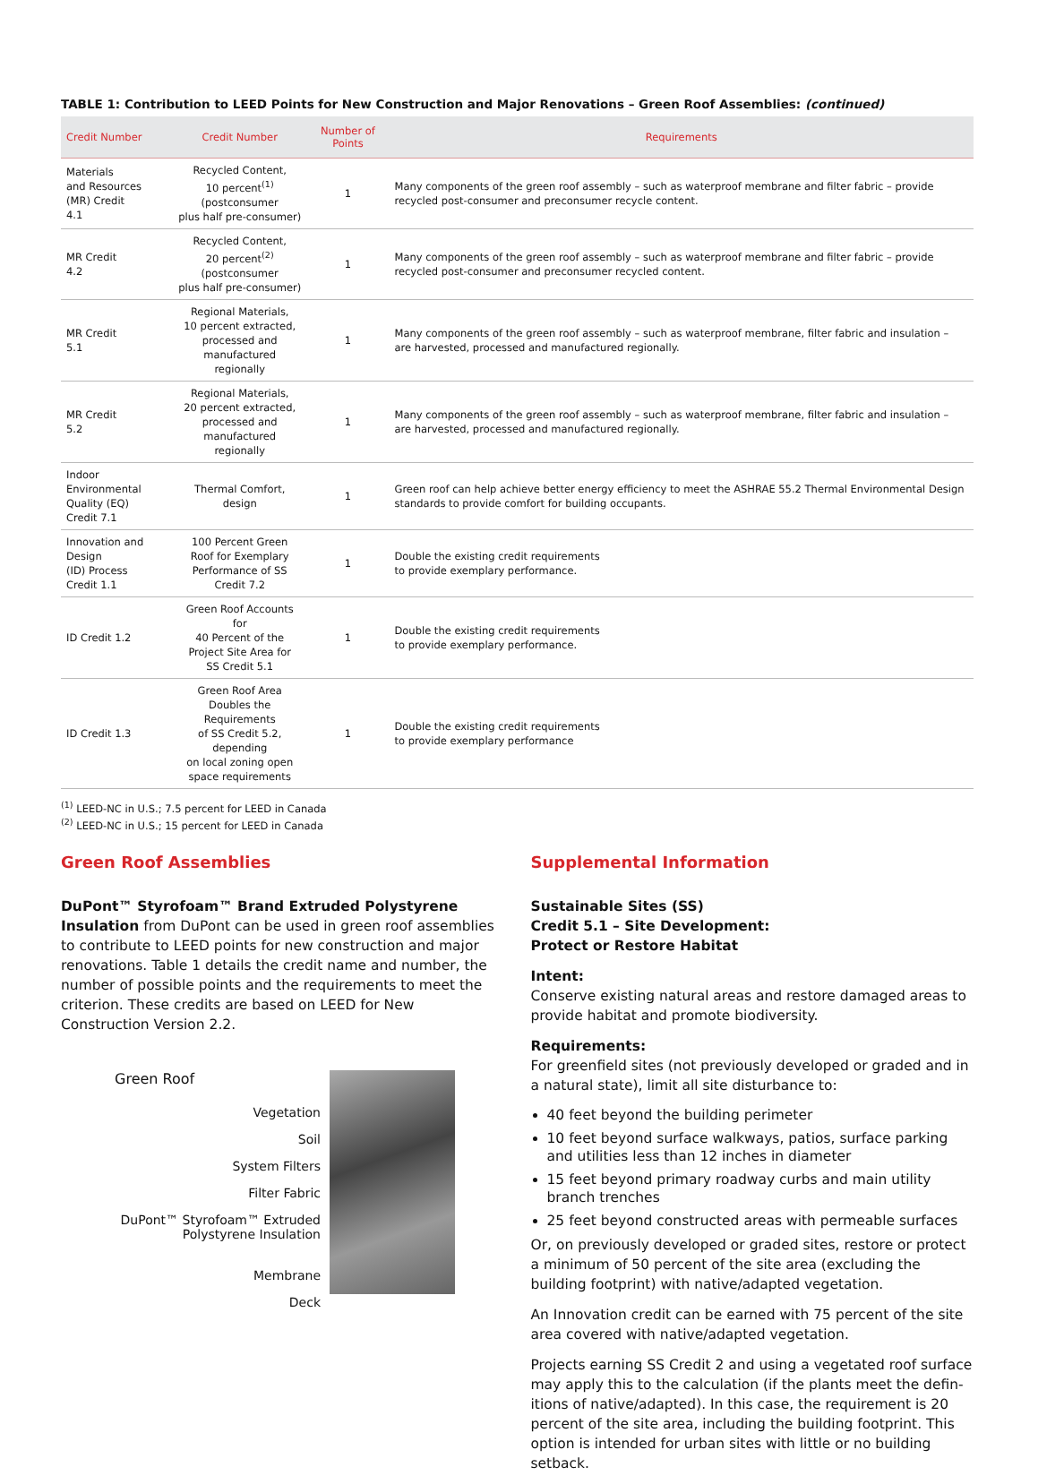TABLE 1: Contribution to LEED Points for New Construction and Major Renovations – Green Roof Assemblies: (continued)
| Credit Number | Credit Number | Number of Points | Requirements |
| --- | --- | --- | --- |
| Materials and Resources (MR) Credit 4.1 | Recycled Content, 10 percent<sup>(1)</sup> (postconsumer plus half pre-consumer) | 1 | Many components of the green roof assembly – such as waterproof membrane and filter fabric – provide recycled post-consumer and preconsumer recycle content. |
| MR Credit 4.2 | Recycled Content, 20 percent<sup>(2)</sup> (postconsumer plus half pre-consumer) | 1 | Many components of the green roof assembly – such as waterproof membrane and filter fabric – provide recycled post-consumer and preconsumer recycled content. |
| MR Credit 5.1 | Regional Materials, 10 percent extracted, processed and manufactured regionally | 1 | Many components of the green roof assembly – such as waterproof membrane, filter fabric and insulation – are harvested, processed and manufactured regionally. |
| MR Credit 5.2 | Regional Materials, 20 percent extracted, processed and manufactured regionally | 1 | Many components of the green roof assembly – such as waterproof membrane, filter fabric and insulation – are harvested, processed and manufactured regionally. |
| Indoor Environmental Quality (EQ) Credit 7.1 | Thermal Comfort, design | 1 | Green roof can help achieve better energy efficiency to meet the ASHRAE 55.2 Thermal Environmental Design standards to provide comfort for building occupants. |
| Innovation and Design (ID) Process Credit 1.1 | 100 Percent Green Roof for Exemplary Performance of SS Credit 7.2 | 1 | Double the existing credit requirements to provide exemplary performance. |
| ID Credit 1.2 | Green Roof Accounts for 40 Percent of the Project Site Area for SS Credit 5.1 | 1 | Double the existing credit requirements to provide exemplary performance. |
| ID Credit 1.3 | Green Roof Area Doubles the Requirements of SS Credit 5.2, depending on local zoning open space requirements | 1 | Double the existing credit requirements to provide exemplary performance |
<sup>(1)</sup> LEED-NC in U.S.; 7.5 percent for LEED in Canada
<sup>(2)</sup> LEED-NC in U.S.; 15 percent for LEED in Canada
Green Roof Assemblies
DuPont™ Styrofoam™ Brand Extruded Polystyrene Insulation from DuPont can be used in green roof assemblies to contribute to LEED points for new construction and major renovations. Table 1 details the credit name and number, the number of possible points and the requirements to meet the criterion. These credits are based on LEED for New Construction Version 2.2.
Green Roof
Vegetation
Soil
System Filters
Filter Fabric
DuPont™ Styrofoam™ Extruded
Polystyrene Insulation
Membrane
Deck
Supplemental Information
Sustainable Sites (SS)
Credit 5.1 – Site Development:
Protect or Restore Habitat
Intent:
Conserve existing natural areas and restore damaged areas to provide habitat and promote biodiversity.
Requirements:
For greenfield sites (not previously developed or graded and in a natural state), limit all site disturbance to:
40 feet beyond the building perimeter
10 feet beyond surface walkways, patios, surface parking and utilities less than 12 inches in diameter
15 feet beyond primary roadway curbs and main utility branch trenches
25 feet beyond constructed areas with permeable surfaces
Or, on previously developed or graded sites, restore or protect a minimum of 50 percent of the site area (excluding the building footprint) with native/adapted vegetation.
An Innovation credit can be earned with 75 percent of the site area covered with native/adapted vegetation.
Projects earning SS Credit 2 and using a vegetated roof surface may apply this to the calculation (if the plants meet the defin-itions of native/adapted). In this case, the requirement is 20 percent of the site area, including the building footprint. This option is intended for urban sites with little or no building setback.